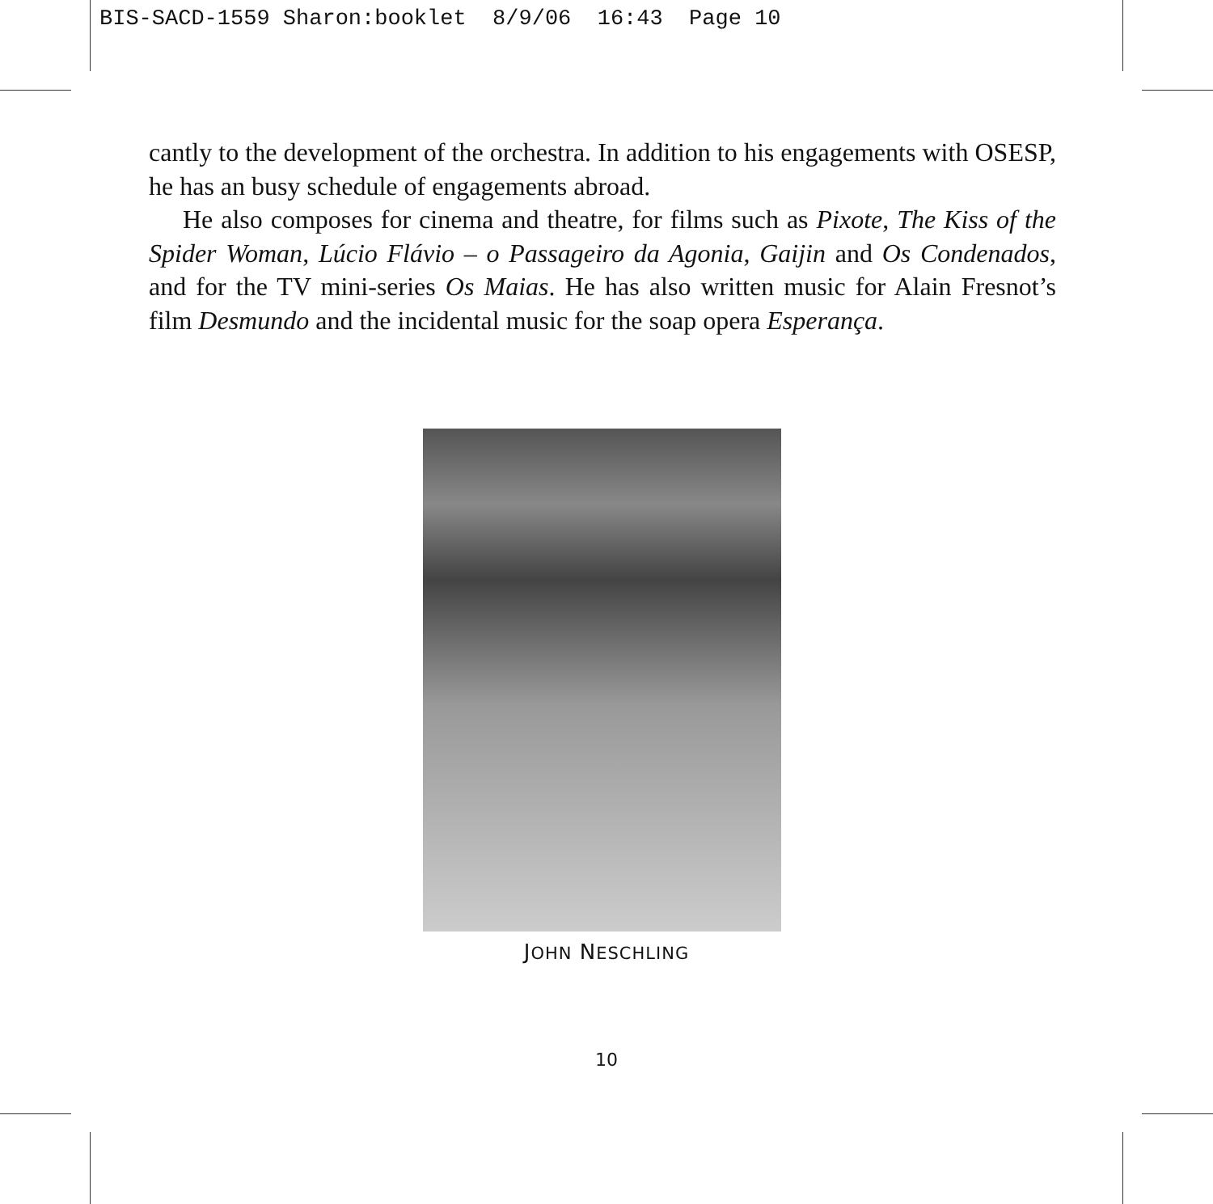BIS-SACD-1559 Sharon:booklet 8/9/06 16:43 Page 10
cantly to the development of the orchestra. In addition to his engagements with OSESP, he has an busy schedule of engagements abroad.
He also composes for cinema and theatre, for films such as Pixote, The Kiss of the Spider Woman, Lúcio Flávio – o Passageiro da Agonia, Gaijin and Os Condenados, and for the TV mini-series Os Maias. He has also written music for Alain Fresnot’s film Desmundo and the incidental music for the soap opera Esperança.
JOHN NESCHLING
10